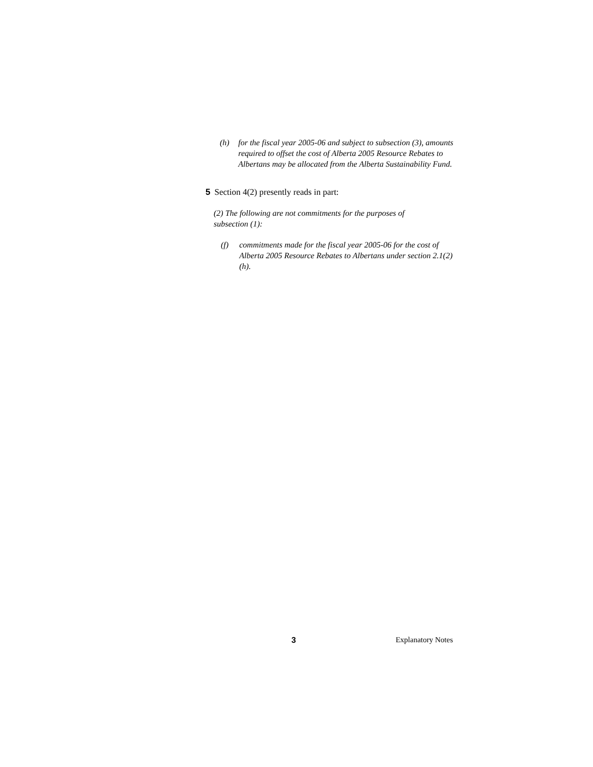(h) for the fiscal year 2005-06 and subject to subsection (3), amounts required to offset the cost of Alberta 2005 Resource Rebates to Albertans may be allocated from the Alberta Sustainability Fund.
5 Section 4(2) presently reads in part:
(2) The following are not commitments for the purposes of subsection (1):
(f) commitments made for the fiscal year 2005-06 for the cost of Alberta 2005 Resource Rebates to Albertans under section 2.1(2)(h).
3 Explanatory Notes